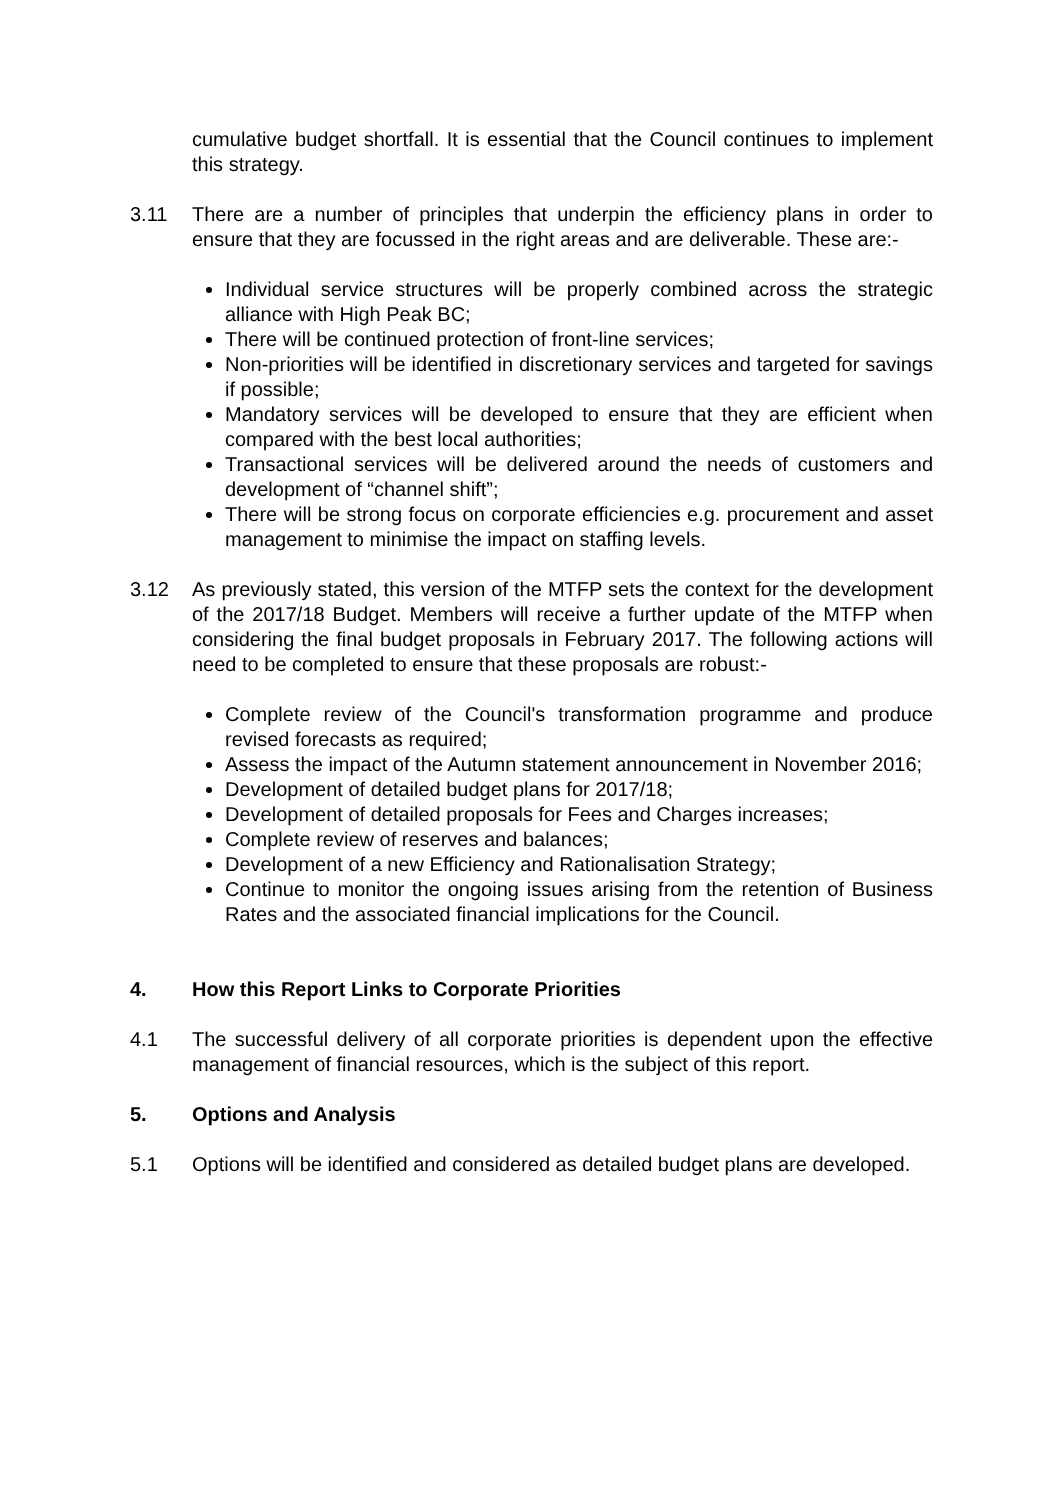cumulative budget shortfall. It is essential that the Council continues to implement this strategy.
3.11 There are a number of principles that underpin the efficiency plans in order to ensure that they are focussed in the right areas and are deliverable. These are:-
Individual service structures will be properly combined across the strategic alliance with High Peak BC;
There will be continued protection of front-line services;
Non-priorities will be identified in discretionary services and targeted for savings if possible;
Mandatory services will be developed to ensure that they are efficient when compared with the best local authorities;
Transactional services will be delivered around the needs of customers and development of “channel shift”;
There will be strong focus on corporate efficiencies e.g. procurement and asset management to minimise the impact on staffing levels.
3.12 As previously stated, this version of the MTFP sets the context for the development of the 2017/18 Budget. Members will receive a further update of the MTFP when considering the final budget proposals in February 2017. The following actions will need to be completed to ensure that these proposals are robust:-
Complete review of the Council's transformation programme and produce revised forecasts as required;
Assess the impact of the Autumn statement announcement in November 2016;
Development of detailed budget plans for 2017/18;
Development of detailed proposals for Fees and Charges increases;
Complete review of reserves and balances;
Development of a new Efficiency and Rationalisation Strategy;
Continue to monitor the ongoing issues arising from the retention of Business Rates and the associated financial implications for the Council.
4. How this Report Links to Corporate Priorities
4.1 The successful delivery of all corporate priorities is dependent upon the effective management of financial resources, which is the subject of this report.
5. Options and Analysis
5.1 Options will be identified and considered as detailed budget plans are developed.